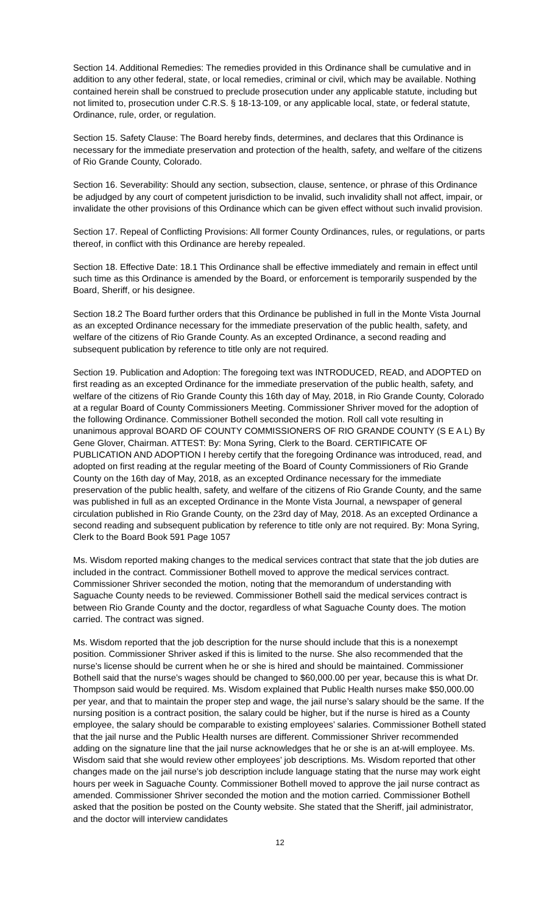Section 14. Additional Remedies: The remedies provided in this Ordinance shall be cumulative and in addition to any other federal, state, or local remedies, criminal or civil, which may be available. Nothing contained herein shall be construed to preclude prosecution under any applicable statute, including but not limited to, prosecution under C.R.S. § 18-13-109, or any applicable local, state, or federal statute, Ordinance, rule, order, or regulation.
Section 15. Safety Clause: The Board hereby finds, determines, and declares that this Ordinance is necessary for the immediate preservation and protection of the health, safety, and welfare of the citizens of Rio Grande County, Colorado.
Section 16. Severability: Should any section, subsection, clause, sentence, or phrase of this Ordinance be adjudged by any court of competent jurisdiction to be invalid, such invalidity shall not affect, impair, or invalidate the other provisions of this Ordinance which can be given effect without such invalid provision.
Section 17. Repeal of Conflicting Provisions: All former County Ordinances, rules, or regulations, or parts thereof, in conflict with this Ordinance are hereby repealed.
Section 18. Effective Date: 18.1 This Ordinance shall be effective immediately and remain in effect until such time as this Ordinance is amended by the Board, or enforcement is temporarily suspended by the Board, Sheriff, or his designee.
Section 18.2 The Board further orders that this Ordinance be published in full in the Monte Vista Journal as an excepted Ordinance necessary for the immediate preservation of the public health, safety, and welfare of the citizens of Rio Grande County. As an excepted Ordinance, a second reading and subsequent publication by reference to title only are not required.
Section 19. Publication and Adoption: The foregoing text was INTRODUCED, READ, and ADOPTED on first reading as an excepted Ordinance for the immediate preservation of the public health, safety, and welfare of the citizens of Rio Grande County this 16th day of May, 2018, in Rio Grande County, Colorado at a regular Board of County Commissioners Meeting. Commissioner Shriver moved for the adoption of the following Ordinance. Commissioner Bothell seconded the motion. Roll call vote resulting in unanimous approval BOARD OF COUNTY COMMISSIONERS OF RIO GRANDE COUNTY (S E A L) By Gene Glover, Chairman. ATTEST: By: Mona Syring, Clerk to the Board. CERTIFICATE OF PUBLICATION AND ADOPTION I hereby certify that the foregoing Ordinance was introduced, read, and adopted on first reading at the regular meeting of the Board of County Commissioners of Rio Grande County on the 16th day of May, 2018, as an excepted Ordinance necessary for the immediate preservation of the public health, safety, and welfare of the citizens of Rio Grande County, and the same was published in full as an excepted Ordinance in the Monte Vista Journal, a newspaper of general circulation published in Rio Grande County, on the 23rd day of May, 2018. As an excepted Ordinance a second reading and subsequent publication by reference to title only are not required. By: Mona Syring, Clerk to the Board Book 591 Page 1057
Ms. Wisdom reported making changes to the medical services contract that state that the job duties are included in the contract. Commissioner Bothell moved to approve the medical services contract. Commissioner Shriver seconded the motion, noting that the memorandum of understanding with Saguache County needs to be reviewed. Commissioner Bothell said the medical services contract is between Rio Grande County and the doctor, regardless of what Saguache County does. The motion carried. The contract was signed.
Ms. Wisdom reported that the job description for the nurse should include that this is a nonexempt position. Commissioner Shriver asked if this is limited to the nurse. She also recommended that the nurse’s license should be current when he or she is hired and should be maintained. Commissioner Bothell said that the nurse’s wages should be changed to $60,000.00 per year, because this is what Dr. Thompson said would be required. Ms. Wisdom explained that Public Health nurses make $50,000.00 per year, and that to maintain the proper step and wage, the jail nurse’s salary should be the same. If the nursing position is a contract position, the salary could be higher, but if the nurse is hired as a County employee, the salary should be comparable to existing employees’ salaries. Commissioner Bothell stated that the jail nurse and the Public Health nurses are different. Commissioner Shriver recommended adding on the signature line that the jail nurse acknowledges that he or she is an at-will employee. Ms. Wisdom said that she would review other employees’ job descriptions. Ms. Wisdom reported that other changes made on the jail nurse’s job description include language stating that the nurse may work eight hours per week in Saguache County. Commissioner Bothell moved to approve the jail nurse contract as amended. Commissioner Shriver seconded the motion and the motion carried. Commissioner Bothell asked that the position be posted on the County website. She stated that the Sheriff, jail administrator, and the doctor will interview candidates
12